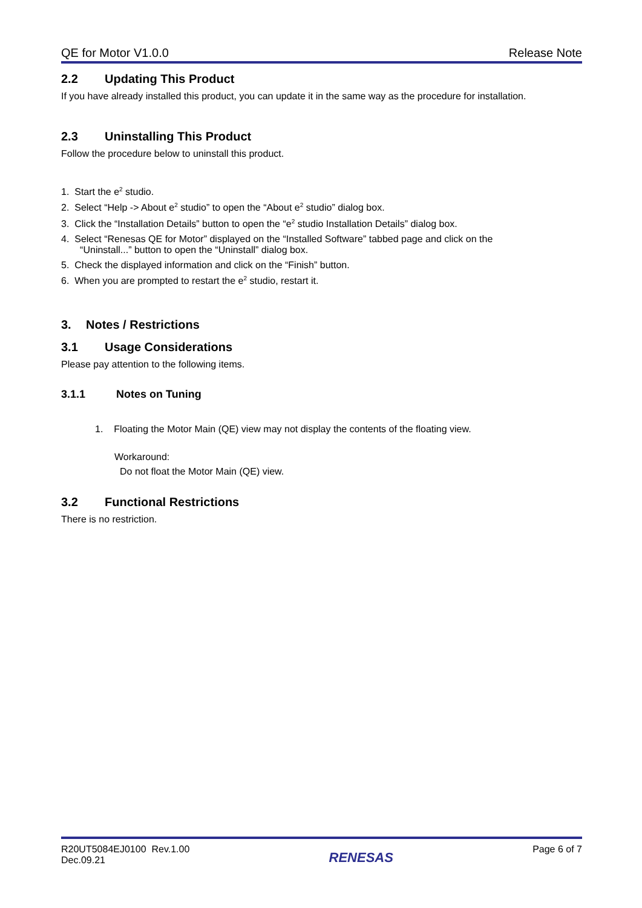QE for Motor V1.0.0 Release Note
2.2 Updating This Product
If you have already installed this product, you can update it in the same way as the procedure for installation.
2.3 Uninstalling This Product
Follow the procedure below to uninstall this product.
1. Start the e<sup>2</sup> studio.
2. Select “Help -> About e<sup>2</sup> studio” to open the “About e<sup>2</sup> studio” dialog box.
3. Click the “Installation Details” button to open the “e<sup>2</sup> studio Installation Details” dialog box.
4. Select “Renesas QE for Motor” displayed on the “Installed Software” tabbed page and click on the
“Uninstall...” button to open the “Uninstall” dialog box.
5. Check the displayed information and click on the “Finish” button.
6. When you are prompted to restart the e<sup>2</sup> studio, restart it.
3. Notes / Restrictions
3.1 Usage Considerations
Please pay attention to the following items.
3.1.1 Notes on Tuning
1. Floating the Motor Main (QE) view may not display the contents of the floating view.
Workaround:
Do not float the Motor Main (QE) view.
3.2 Functional Restrictions
There is no restriction.
R20UT5084EJ0100 Rev.1.00
Dec.09.21
RENESAS
Page 6 of 7